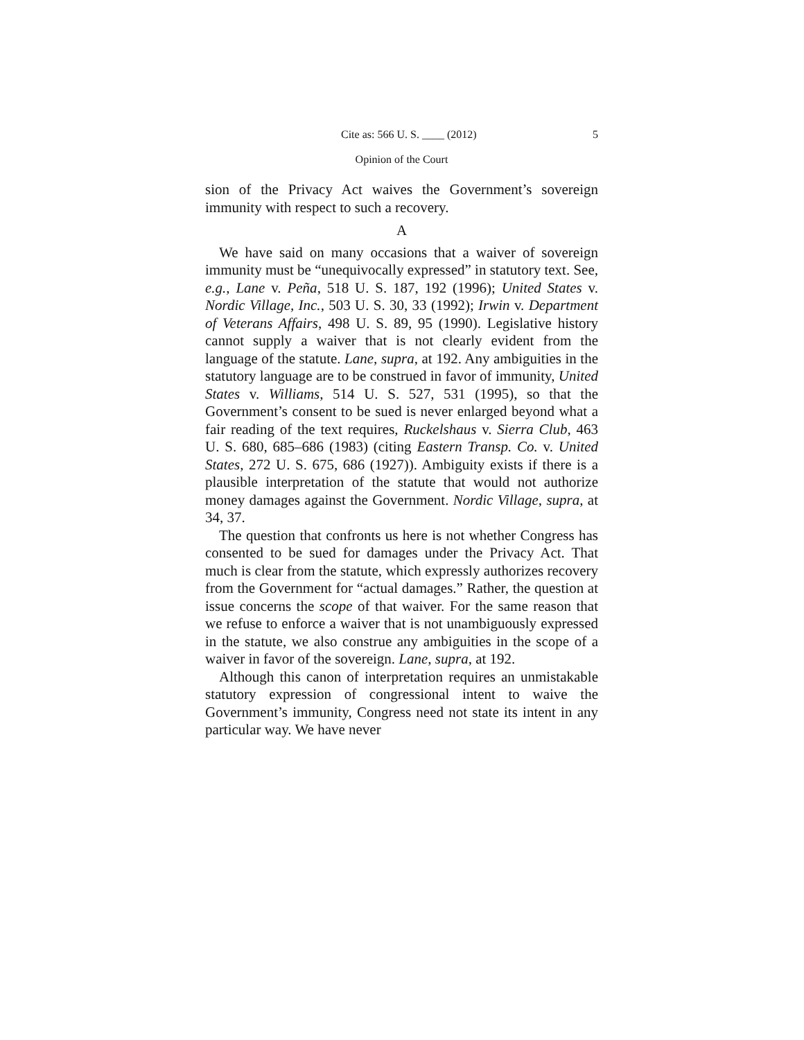Cite as: 566 U. S. ____ (2012) 5
Opinion of the Court
sion of the Privacy Act waives the Government’s sovereign immunity with respect to such a recovery.
A
We have said on many occasions that a waiver of sovereign immunity must be “unequivocally expressed” in statutory text. See, e.g., Lane v. Peña, 518 U. S. 187, 192 (1996); United States v. Nordic Village, Inc., 503 U. S. 30, 33 (1992); Irwin v. Department of Veterans Affairs, 498 U. S. 89, 95 (1990). Legislative history cannot supply a waiver that is not clearly evident from the language of the statute. Lane, supra, at 192. Any ambiguities in the statutory language are to be construed in favor of immunity, United States v. Williams, 514 U. S. 527, 531 (1995), so that the Government’s consent to be sued is never enlarged beyond what a fair reading of the text requires, Ruckelshaus v. Sierra Club, 463 U. S. 680, 685–686 (1983) (citing Eastern Transp. Co. v. United States, 272 U. S. 675, 686 (1927)). Ambiguity exists if there is a plausible interpretation of the statute that would not authorize money damages against the Government. Nordic Village, supra, at 34, 37.
The question that confronts us here is not whether Congress has consented to be sued for damages under the Privacy Act. That much is clear from the statute, which expressly authorizes recovery from the Government for “actual damages.” Rather, the question at issue concerns the scope of that waiver. For the same reason that we refuse to enforce a waiver that is not unambiguously expressed in the statute, we also construe any ambiguities in the scope of a waiver in favor of the sovereign. Lane, supra, at 192.
Although this canon of interpretation requires an unmistakable statutory expression of congressional intent to waive the Government’s immunity, Congress need not state its intent in any particular way. We have never